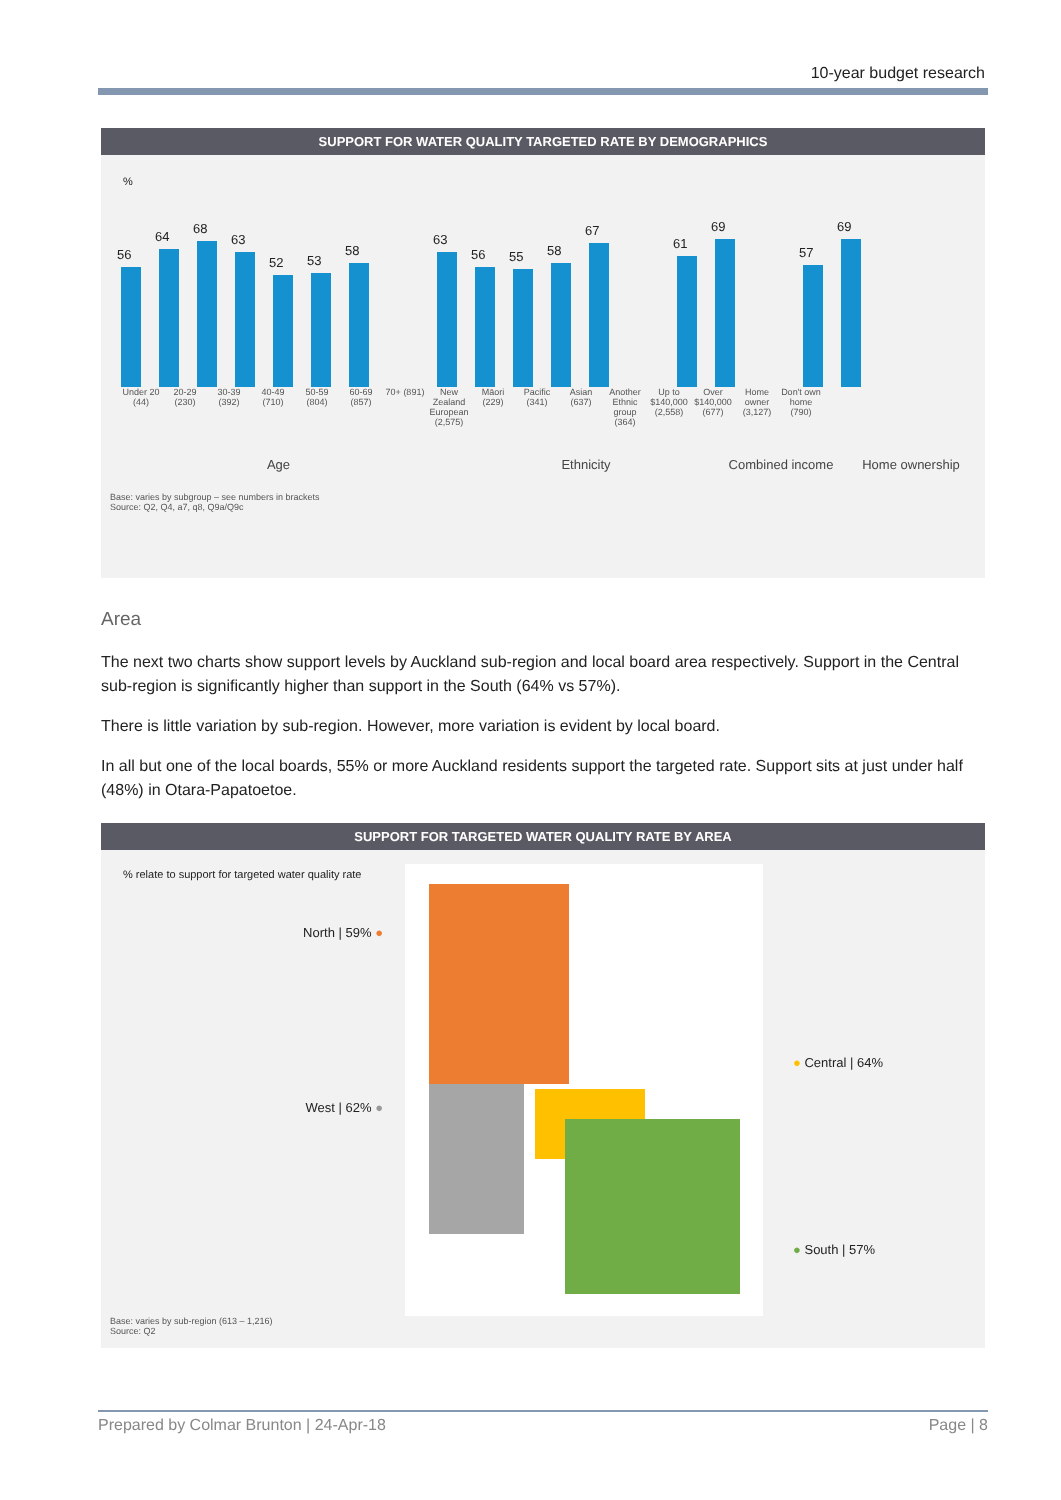10-year budget research
SUPPORT FOR WATER QUALITY TARGETED RATE BY DEMOGRAPHICS
%
56
64
68
63
52
53
58
63
56
55
58
67
61
69
57
69
Under 20 (44)
20-29 (230)
30-39 (392)
40-49 (710)
50-59 (804)
60-69 (857)
70+ (891)
New Zealand European (2,575)
Māori (229)
Pacific (341)
Asian (637)
Another Ethnic group (364)
Up to $140,000 (2,558)
Over $140,000 (677)
Home owner (3,127)
Don't own home (790)
Age Ethnicity Combined income Home ownership
Base: varies by subgroup – see numbers in brackets
Source: Q2, Q4, a7, q8, Q9a/Q9c
Area
The next two charts show support levels by Auckland sub-region and local board area respectively. Support in the Central sub-region is significantly higher than support in the South (64% vs 57%).
There is little variation by sub-region. However, more variation is evident by local board.
In all but one of the local boards, 55% or more Auckland residents support the targeted rate. Support sits at just under half (48%) in Otara-Papatoetoe.
SUPPORT FOR TARGETED WATER QUALITY RATE BY AREA
% relate to support for targeted water quality rate
North | 59% ●
West | 62% ●
● Central | 64%
● South | 57%
Base: varies by sub-region (613 – 1,216)
Source: Q2
Prepared by Colmar Brunton | 24-Apr-18 Page | 8